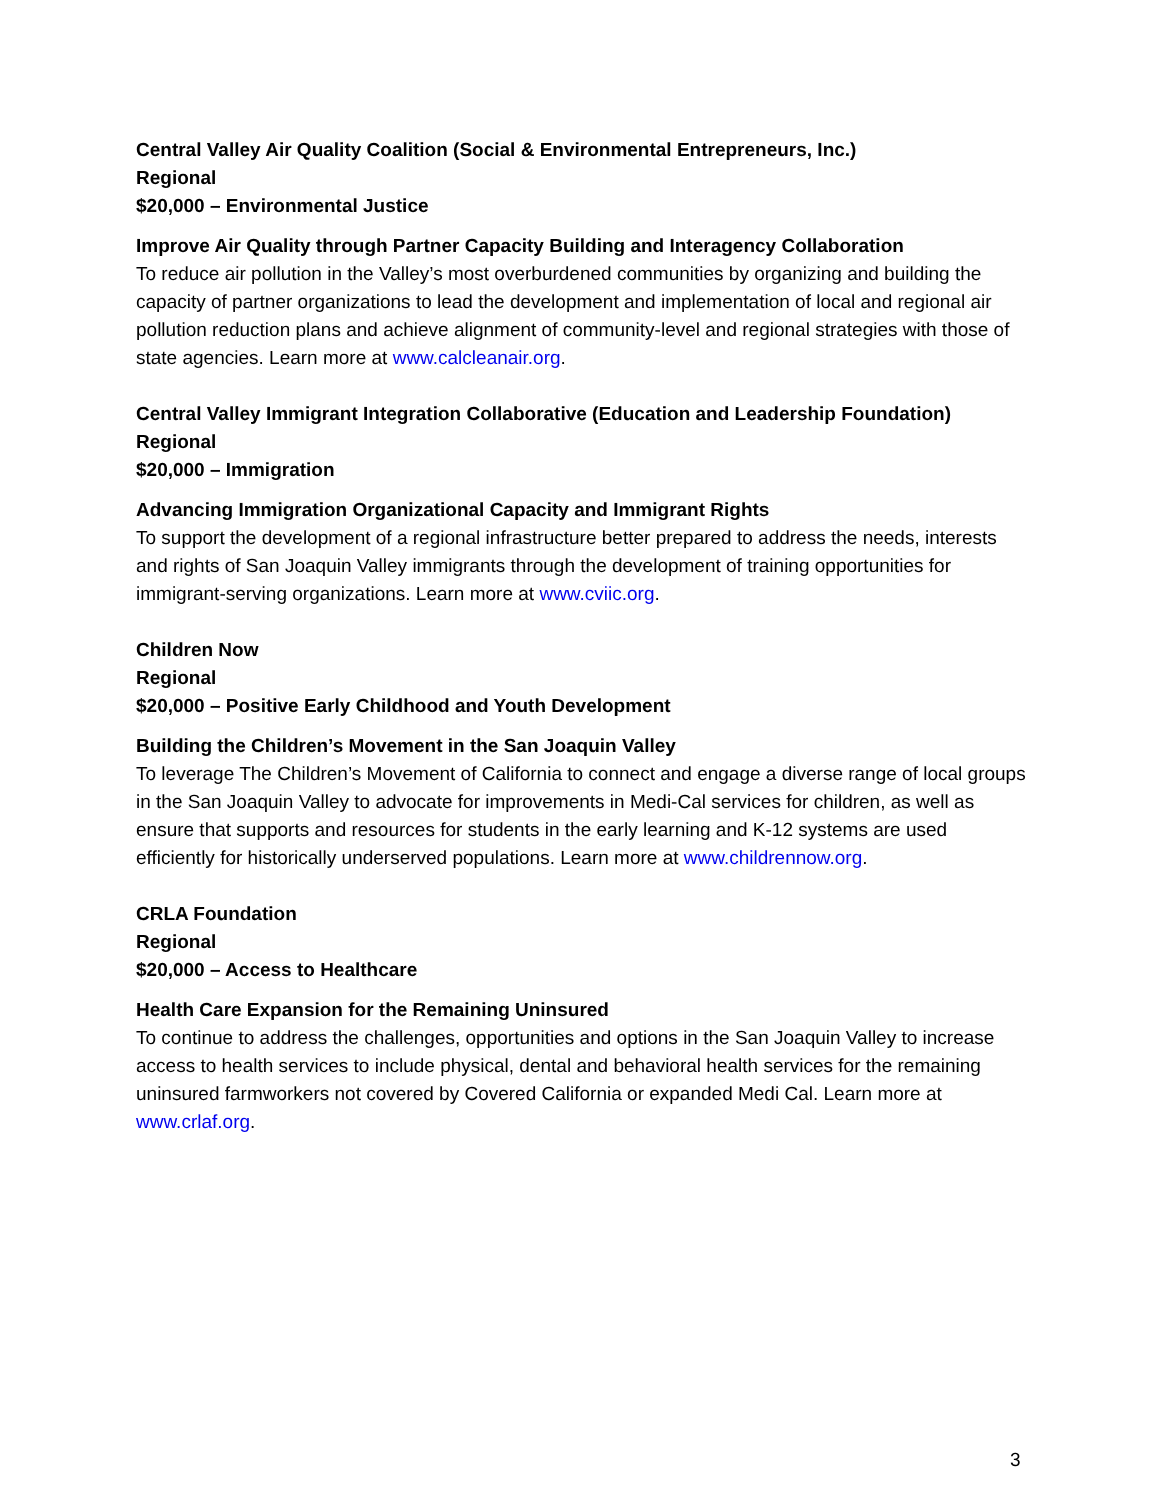Central Valley Air Quality Coalition (Social & Environmental Entrepreneurs, Inc.)
Regional
$20,000 – Environmental Justice
Improve Air Quality through Partner Capacity Building and Interagency Collaboration
To reduce air pollution in the Valley’s most overburdened communities by organizing and building the capacity of partner organizations to lead the development and implementation of local and regional air pollution reduction plans and achieve alignment of community-level and regional strategies with those of state agencies. Learn more at www.calcleanair.org.
Central Valley Immigrant Integration Collaborative (Education and Leadership Foundation)
Regional
$20,000 – Immigration
Advancing Immigration Organizational Capacity and Immigrant Rights
To support the development of a regional infrastructure better prepared to address the needs, interests and rights of San Joaquin Valley immigrants through the development of training opportunities for immigrant-serving organizations. Learn more at www.cviic.org.
Children Now
Regional
$20,000 – Positive Early Childhood and Youth Development
Building the Children’s Movement in the San Joaquin Valley
To leverage The Children’s Movement of California to connect and engage a diverse range of local groups in the San Joaquin Valley to advocate for improvements in Medi-Cal services for children, as well as ensure that supports and resources for students in the early learning and K-12 systems are used efficiently for historically underserved populations. Learn more at www.childrennow.org.
CRLA Foundation
Regional
$20,000 – Access to Healthcare
Health Care Expansion for the Remaining Uninsured
To continue to address the challenges, opportunities and options in the San Joaquin Valley to increase access to health services to include physical, dental and behavioral health services for the remaining uninsured farmworkers not covered by Covered California or expanded Medi Cal. Learn more at www.crlaf.org.
3